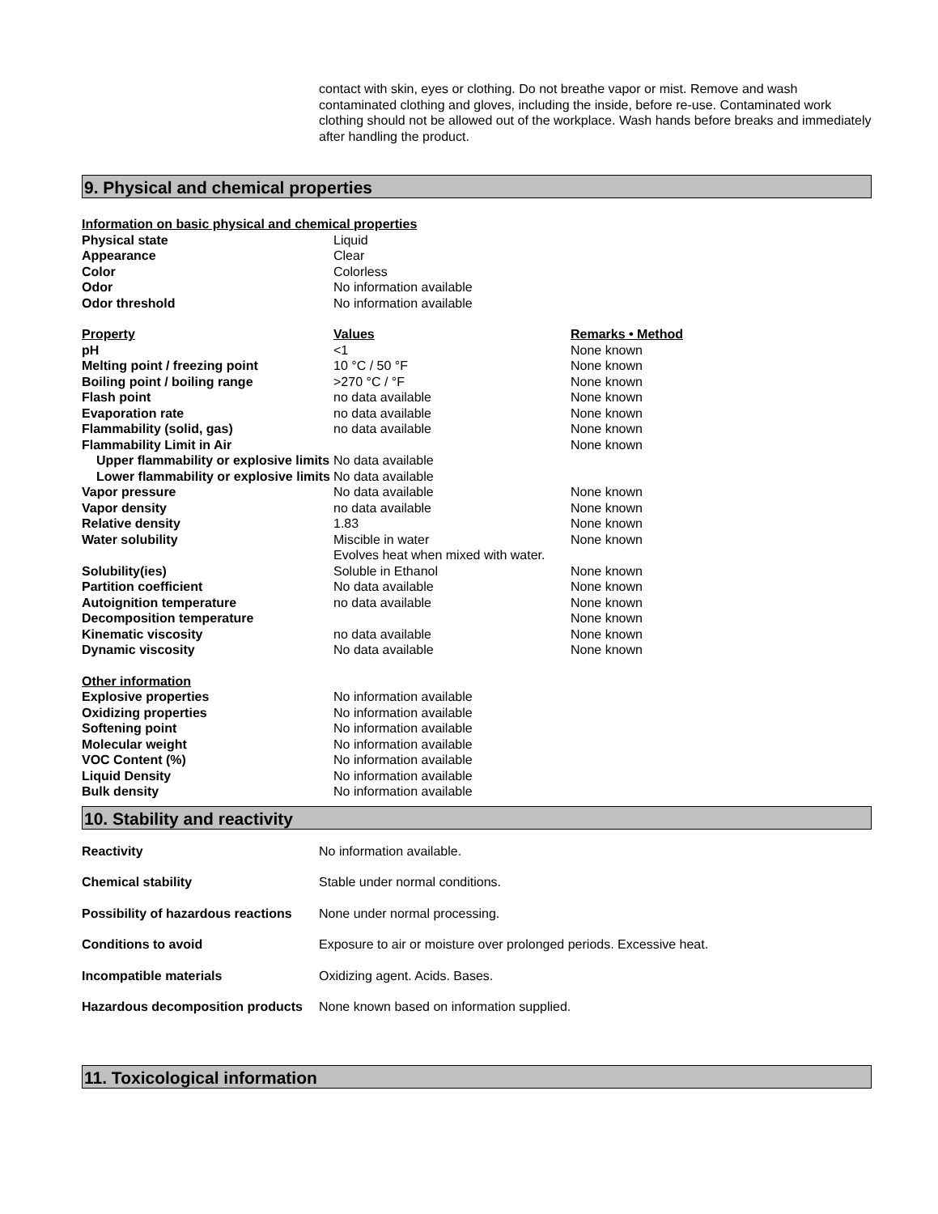contact with skin, eyes or clothing. Do not breathe vapor or mist. Remove and wash contaminated clothing and gloves, including the inside, before re-use. Contaminated work clothing should not be allowed out of the workplace. Wash hands before breaks and immediately after handling the product.
9. Physical and chemical properties
| Information on basic physical and chemical properties | | |
| --- | --- | --- |
| Physical state | Liquid | |
| Appearance | Clear | |
| Color | Colorless | |
| Odor | No information available | |
| Odor threshold | No information available | |
| Property | Values | Remarks • Method |
| pH | <1 | None known |
| Melting point / freezing point | 10 °C / 50 °F | None known |
| Boiling point / boiling range | >270 °C / °F | None known |
| Flash point | no data available | None known |
| Evaporation rate | no data available | None known |
| Flammability (solid, gas) | no data available | None known |
| Flammability Limit in Air | | None known |
| Upper flammability or explosive limits | No data available | |
| Lower flammability or explosive limits | No data available | |
| Vapor pressure | No data available | None known |
| Vapor density | no data available | None known |
| Relative density | 1.83 | None known |
| Water solubility | Miscible in water Evolves heat when mixed with water. | None known |
| Solubility(ies) | Soluble in Ethanol | None known |
| Partition coefficient | No data available | None known |
| Autoignition temperature | no data available | None known |
| Decomposition temperature | | None known |
| Kinematic viscosity | no data available | None known |
| Dynamic viscosity | No data available | None known |
| Other information | | |
| Explosive properties | No information available | |
| Oxidizing properties | No information available | |
| Softening point | No information available | |
| Molecular weight | No information available | |
| VOC Content (%) | No information available | |
| Liquid Density | No information available | |
| Bulk density | No information available | |
10. Stability and reactivity
| Reactivity | No information available. |
| Chemical stability | Stable under normal conditions. |
| Possibility of hazardous reactions | None under normal processing. |
| Conditions to avoid | Exposure to air or moisture over prolonged periods. Excessive heat. |
| Incompatible materials | Oxidizing agent. Acids. Bases. |
| Hazardous decomposition products | None known based on information supplied. |
11. Toxicological information